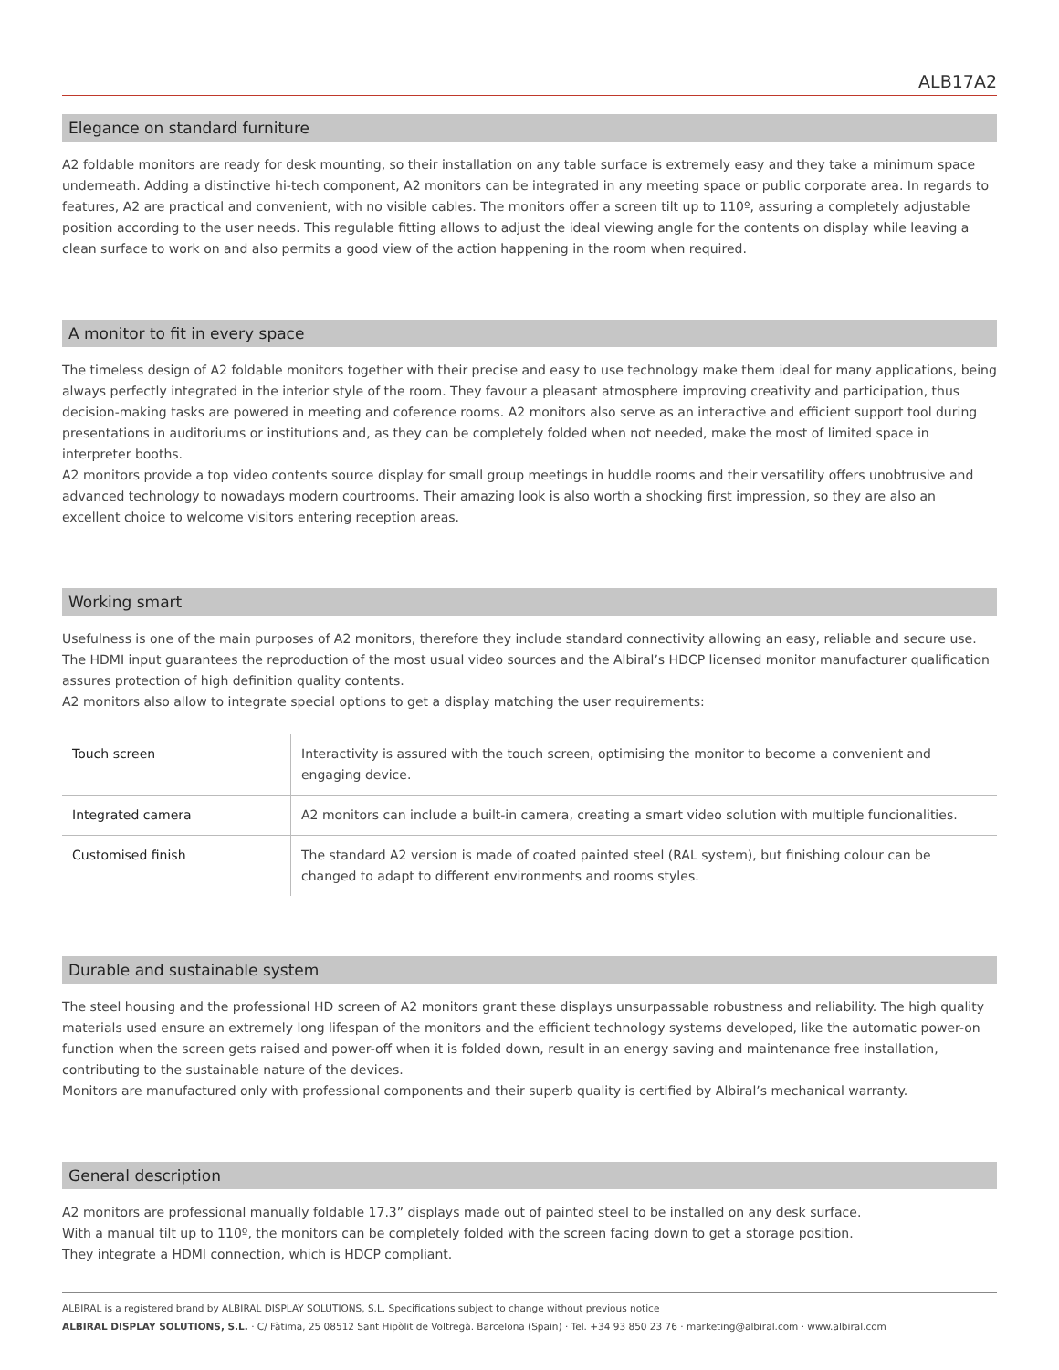ALB17A2
Elegance on standard furniture
A2 foldable monitors are ready for desk mounting, so their installation on any table surface is extremely easy and they take a minimum space underneath. Adding a distinctive hi-tech component, A2 monitors can be integrated in any meeting space or public corporate area. In regards to features, A2 are practical and convenient, with no visible cables. The monitors offer a screen tilt up to 110º, assuring a completely adjustable position according to the user needs. This regulable fitting allows to adjust the ideal viewing angle for the contents on display while leaving a clean surface to work on and also permits a good view of the action happening in the room when required.
A monitor to fit in every space
The timeless design of A2 foldable monitors together with their precise and easy to use technology make them ideal for many applications, being always perfectly integrated in the interior style of the room. They favour a pleasant atmosphere improving creativity and participation, thus decision-making tasks are powered in meeting and coference rooms. A2 monitors also serve as an interactive and efficient support tool during presentations in auditoriums or institutions and, as they can be completely folded when not needed, make the most of limited space in interpreter booths.
A2 monitors provide a top video contents source display for small group meetings in huddle rooms and their versatility offers unobtrusive and advanced technology to nowadays modern courtrooms. Their amazing look is also worth a shocking first impression, so they are also an excellent choice to welcome visitors entering reception areas.
Working smart
Usefulness is one of the main purposes of A2 monitors, therefore they include standard connectivity allowing an easy, reliable and secure use. The HDMI input guarantees the reproduction of the most usual video sources and the Albiral’s HDCP licensed monitor manufacturer qualification assures protection of high definition quality contents.
A2 monitors also allow to integrate special options to get a display matching the user requirements:
| Touch screen | Interactivity is assured with the touch screen, optimising the monitor to become a convenient and engaging device. |
| Integrated camera | A2 monitors can include a built-in camera, creating a smart video solution with multiple funcionalities. |
| Customised finish | The standard A2 version is made of coated painted steel (RAL system), but finishing colour can be changed to adapt to different environments and rooms styles. |
Durable and sustainable system
The steel housing and the professional HD screen of A2 monitors grant these displays unsurpassable robustness and reliability. The high quality materials used ensure an extremely long lifespan of the monitors and the efficient technology systems developed, like the automatic power-on function when the screen gets raised and power-off when it is folded down, result in an energy saving and maintenance free installation, contributing to the sustainable nature of the devices.
Monitors are manufactured only with professional components and their superb quality is certified by Albiral’s mechanical warranty.
General description
A2 monitors are professional manually foldable 17.3” displays made out of painted steel to be installed on any desk surface.
With a manual tilt up to 110º, the monitors can be completely folded with the screen facing down to get a storage position.
They integrate a HDMI connection, which is HDCP compliant.
ALBIRAL is a registered brand by ALBIRAL DISPLAY SOLUTIONS, S.L. Specifications subject to change without previous notice
ALBIRAL DISPLAY SOLUTIONS, S.L. · C/ Fàtima, 25 08512 Sant Hipòlit de Voltregà. Barcelona (Spain) · Tel. +34 93 850 23 76 · marketing@albiral.com · www.albiral.com